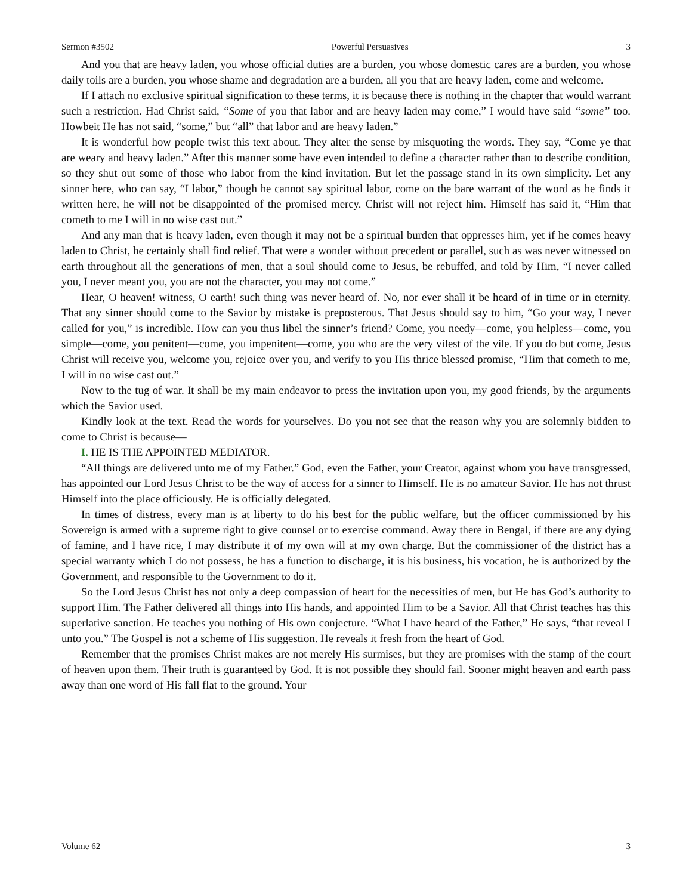Sermon #3502 Powerful Persuasives 3
And you that are heavy laden, you whose official duties are a burden, you whose domestic cares are a burden, you whose daily toils are a burden, you whose shame and degradation are a burden, all you that are heavy laden, come and welcome.
If I attach no exclusive spiritual signification to these terms, it is because there is nothing in the chapter that would warrant such a restriction. Had Christ said, “Some of you that labor and are heavy laden may come,” I would have said “some” too. Howbeit He has not said, “some,” but “all” that labor and are heavy laden.”
It is wonderful how people twist this text about. They alter the sense by misquoting the words. They say, “Come ye that are weary and heavy laden.” After this manner some have even intended to define a character rather than to describe condition, so they shut out some of those who labor from the kind invitation. But let the passage stand in its own simplicity. Let any sinner here, who can say, “I labor,” though he cannot say spiritual labor, come on the bare warrant of the word as he finds it written here, he will not be disappointed of the promised mercy. Christ will not reject him. Himself has said it, “Him that cometh to me I will in no wise cast out.”
And any man that is heavy laden, even though it may not be a spiritual burden that oppresses him, yet if he comes heavy laden to Christ, he certainly shall find relief. That were a wonder without precedent or parallel, such as was never witnessed on earth throughout all the generations of men, that a soul should come to Jesus, be rebuffed, and told by Him, “I never called you, I never meant you, you are not the character, you may not come.”
Hear, O heaven! witness, O earth! such thing was never heard of. No, nor ever shall it be heard of in time or in eternity. That any sinner should come to the Savior by mistake is preposterous. That Jesus should say to him, “Go your way, I never called for you,” is incredible. How can you thus libel the sinner’s friend? Come, you needy—come, you helpless—come, you simple—come, you penitent—come, you impenitent—come, you who are the very vilest of the vile. If you do but come, Jesus Christ will receive you, welcome you, rejoice over you, and verify to you His thrice blessed promise, “Him that cometh to me, I will in no wise cast out.”
Now to the tug of war. It shall be my main endeavor to press the invitation upon you, my good friends, by the arguments which the Savior used.
Kindly look at the text. Read the words for yourselves. Do you not see that the reason why you are solemnly bidden to come to Christ is because—
I. HE IS THE APPOINTED MEDIATOR.
“All things are delivered unto me of my Father.” God, even the Father, your Creator, against whom you have transgressed, has appointed our Lord Jesus Christ to be the way of access for a sinner to Himself. He is no amateur Savior. He has not thrust Himself into the place officiously. He is officially delegated.
In times of distress, every man is at liberty to do his best for the public welfare, but the officer commissioned by his Sovereign is armed with a supreme right to give counsel or to exercise command. Away there in Bengal, if there are any dying of famine, and I have rice, I may distribute it of my own will at my own charge. But the commissioner of the district has a special warranty which I do not possess, he has a function to discharge, it is his business, his vocation, he is authorized by the Government, and responsible to the Government to do it.
So the Lord Jesus Christ has not only a deep compassion of heart for the necessities of men, but He has God’s authority to support Him. The Father delivered all things into His hands, and appointed Him to be a Savior. All that Christ teaches has this superlative sanction. He teaches you nothing of His own conjecture. “What I have heard of the Father,” He says, “that reveal I unto you.” The Gospel is not a scheme of His suggestion. He reveals it fresh from the heart of God.
Remember that the promises Christ makes are not merely His surmises, but they are promises with the stamp of the court of heaven upon them. Their truth is guaranteed by God. It is not possible they should fail. Sooner might heaven and earth pass away than one word of His fall flat to the ground. Your
Volume 62 3